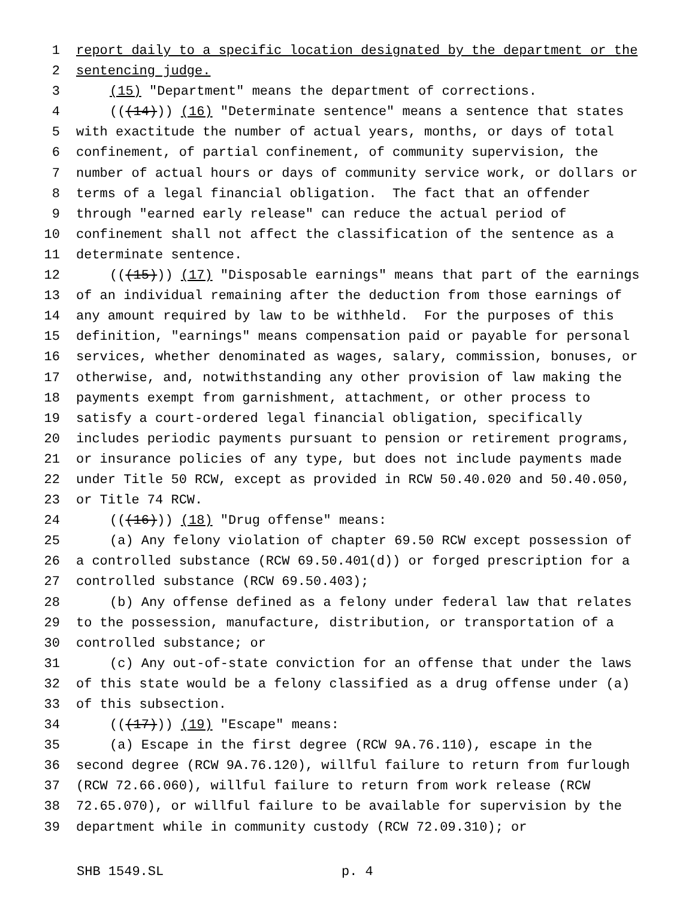1 report daily to a specific location designated by the department or the
2 sentencing judge.
3 (15) "Department" means the department of corrections.
4 (((14))) (16) "Determinate sentence" means a sentence that states
5 with exactitude the number of actual years, months, or days of total
6 confinement, of partial confinement, of community supervision, the
7 number of actual hours or days of community service work, or dollars or
8 terms of a legal financial obligation. The fact that an offender
9 through "earned early release" can reduce the actual period of
10 confinement shall not affect the classification of the sentence as a
11 determinate sentence.
12 (((15))) (17) "Disposable earnings" means that part of the earnings
13 of an individual remaining after the deduction from those earnings of
14 any amount required by law to be withheld. For the purposes of this
15 definition, "earnings" means compensation paid or payable for personal
16 services, whether denominated as wages, salary, commission, bonuses, or
17 otherwise, and, notwithstanding any other provision of law making the
18 payments exempt from garnishment, attachment, or other process to
19 satisfy a court-ordered legal financial obligation, specifically
20 includes periodic payments pursuant to pension or retirement programs,
21 or insurance policies of any type, but does not include payments made
22 under Title 50 RCW, except as provided in RCW 50.40.020 and 50.40.050,
23 or Title 74 RCW.
24 (((16))) (18) "Drug offense" means:
25 (a) Any felony violation of chapter 69.50 RCW except possession of
26 a controlled substance (RCW 69.50.401(d)) or forged prescription for a
27 controlled substance (RCW 69.50.403);
28 (b) Any offense defined as a felony under federal law that relates
29 to the possession, manufacture, distribution, or transportation of a
30 controlled substance; or
31 (c) Any out-of-state conviction for an offense that under the laws
32 of this state would be a felony classified as a drug offense under (a)
33 of this subsection.
34 (((17))) (19) "Escape" means:
35 (a) Escape in the first degree (RCW 9A.76.110), escape in the
36 second degree (RCW 9A.76.120), willful failure to return from furlough
37 (RCW 72.66.060), willful failure to return from work release (RCW
38 72.65.070), or willful failure to be available for supervision by the
39 department while in community custody (RCW 72.09.310); or
SHB 1549.SL p. 4